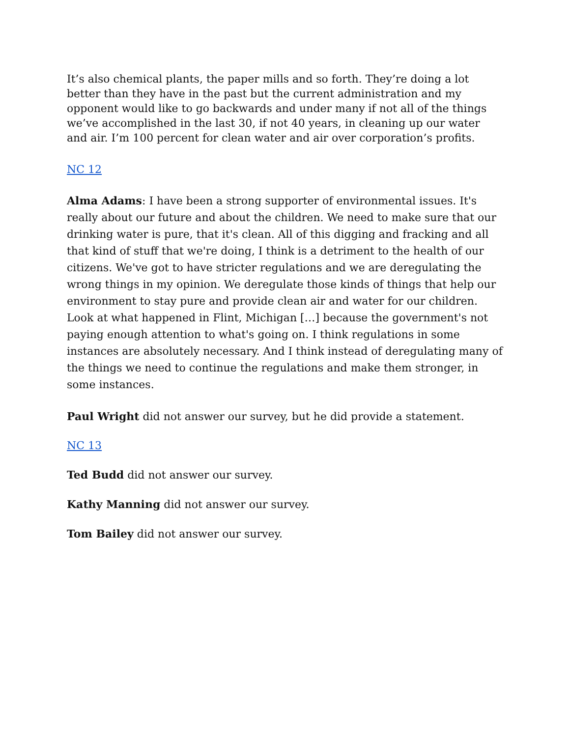It’s also chemical plants, the paper mills and so forth. They’re doing a lot better than they have in the past but the current administration and my opponent would like to go backwards and under many if not all of the things we’ve accomplished in the last 30, if not 40 years, in cleaning up our water and air. I’m 100 percent for clean water and air over corporation’s profits.
NC 12
Alma Adams: I have been a strong supporter of environmental issues. It's really about our future and about the children. We need to make sure that our drinking water is pure, that it's clean. All of this digging and fracking and all that kind of stuff that we're doing, I think is a detriment to the health of our citizens. We've got to have stricter regulations and we are deregulating the wrong things in my opinion. We deregulate those kinds of things that help our environment to stay pure and provide clean air and water for our children. Look at what happened in Flint, Michigan […] because the government's not paying enough attention to what's going on. I think regulations in some instances are absolutely necessary. And I think instead of deregulating many of the things we need to continue the regulations and make them stronger, in some instances.
Paul Wright did not answer our survey, but he did provide a statement.
NC 13
Ted Budd did not answer our survey.
Kathy Manning did not answer our survey.
Tom Bailey did not answer our survey.